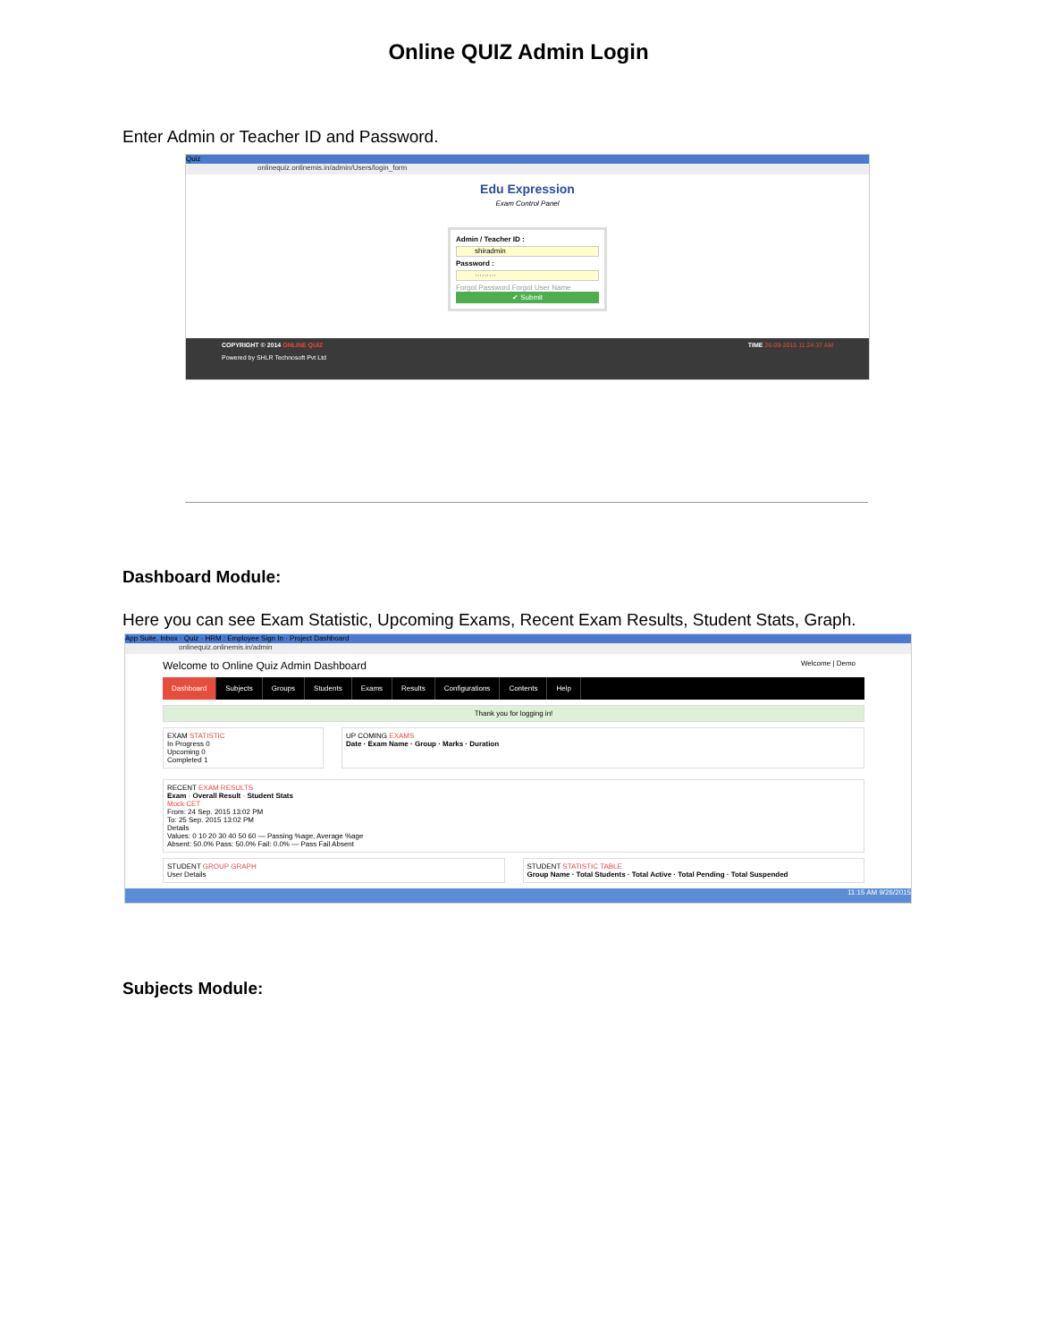Online QUIZ Admin Login
Enter Admin or Teacher ID and Password.
Quiz
onlinequiz.onlinemis.in/admin/Users/login_form
Edu Expression
Exam Control Panel
Admin / Teacher ID :
shiradmin
Password :
·········
Forgot Password Forgot User Name
✔ Submit
COPYRIGHT © 2014 ONLINE QUIZ TIME 26-09-2015 11:24:37 AM
Powered by SHLR Technosoft Pvt Ltd
Dashboard Module:
Here you can see Exam Statistic, Upcoming Exams, Recent Exam Results, Student Stats, Graph.
App Suite. Inbox · Quiz · HRM : Employee Sign In · Project Dashboard
onlinequiz.onlinemis.in/admin
Welcome to Online Quiz Admin Dashboard Welcome | Demo
Dashboard Subjects Groups Students Exams Results Configurations Contents Help
Thank you for logging in!
EXAM STATISTIC
In Progress 0
Upcoming 0
Completed 1
UP COMING EXAMS
Date · Exam Name · Group · Marks · Duration
RECENT EXAM RESULTS
Exam · Overall Result · Student Stats
Mock CET
From: 24 Sep. 2015 13:02 PM
To: 25 Sep. 2015 13:02 PM
Details
Values: 0 10 20 30 40 50 60 — Passing %age, Average %age
Absent: 50.0% Pass: 50.0% Fail: 0.0% — Pass Fail Absent
STUDENT GROUP GRAPH
User Details
STUDENT STATISTIC TABLE
Group Name · Total Students · Total Active · Total Pending · Total Suspended
11:15 AM 9/26/2015
Subjects Module: